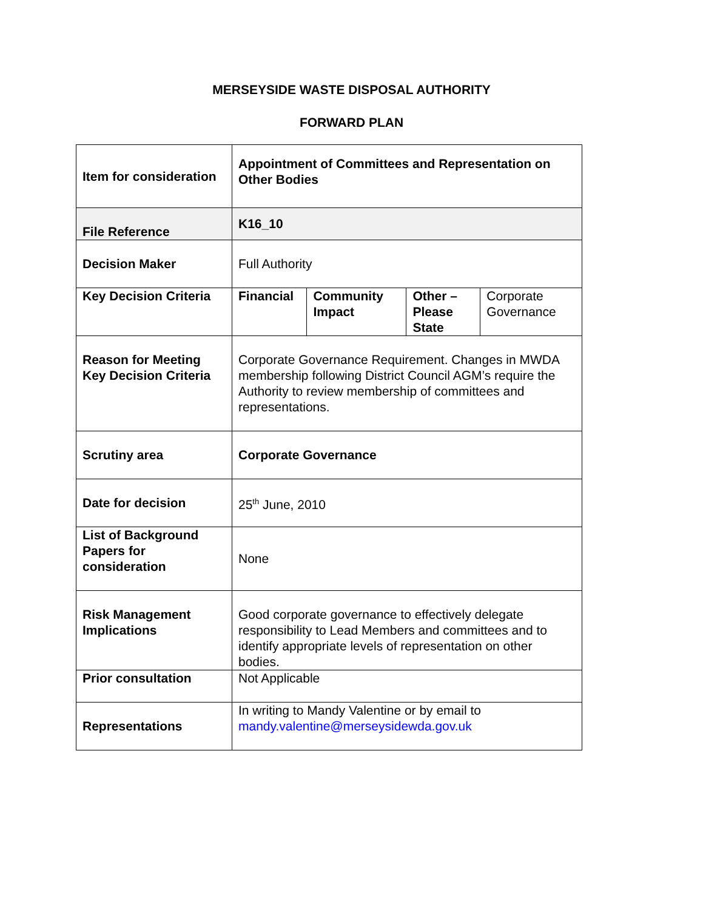MERSEYSIDE WASTE DISPOSAL AUTHORITY
FORWARD PLAN
| Item for consideration | Appointment of Committees and Representation on Other Bodies | | | |
| File Reference | K16_10 | | | |
| Decision Maker | Full Authority | | | |
| Key Decision Criteria | Financial | Community Impact | Other – Please State | Corporate Governance |
| Reason for Meeting Key Decision Criteria | Corporate Governance Requirement. Changes in MWDA membership following District Council AGM’s require the Authority to review membership of committees and representations. | | | |
| Scrutiny area | Corporate Governance | | | |
| Date for decision | 25<sup>th</sup> June, 2010 | | | |
| List of Background Papers for consideration | None | | | |
| Risk Management Implications | Good corporate governance to effectively delegate responsibility to Lead Members and committees and to identify appropriate levels of representation on other bodies. | | | |
| Prior consultation | Not Applicable | | | |
| Representations | In writing to Mandy Valentine or by email to mandy.valentine@merseysidewda.gov.uk | | | |